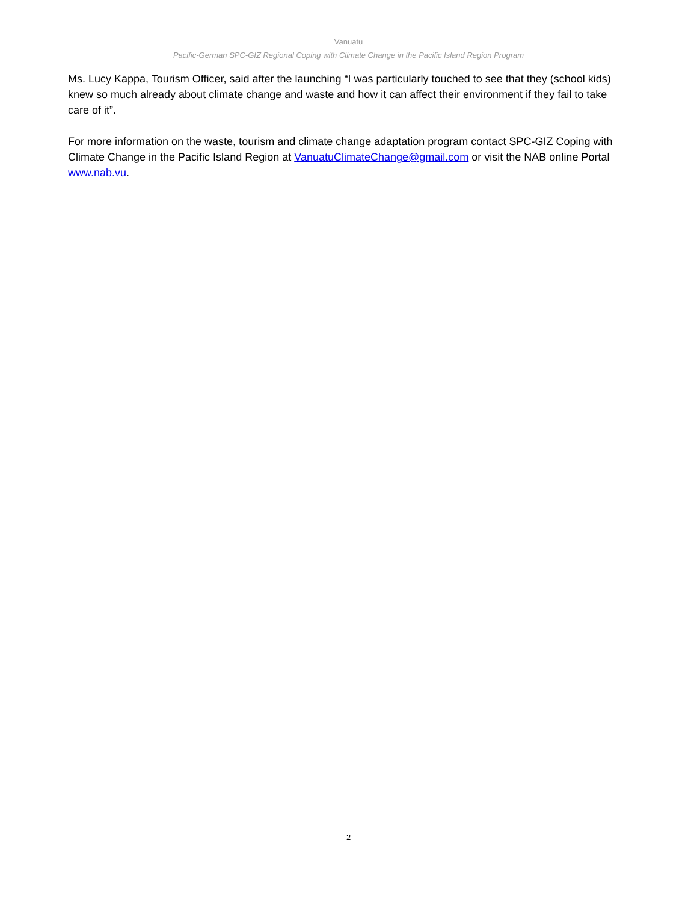Vanuatu
Pacific-German SPC-GIZ Regional Coping with Climate Change in the Pacific Island Region Program
Ms. Lucy Kappa, Tourism Officer, said after the launching “I was particularly touched to see that they (school kids) knew so much already about climate change and waste and how it can affect their environment if they fail to take care of it”.
For more information on the waste, tourism and climate change adaptation program contact SPC-GIZ Coping with Climate Change in the Pacific Island Region at VanuatuClimateChange@gmail.com or visit the NAB online Portal www.nab.vu.
2